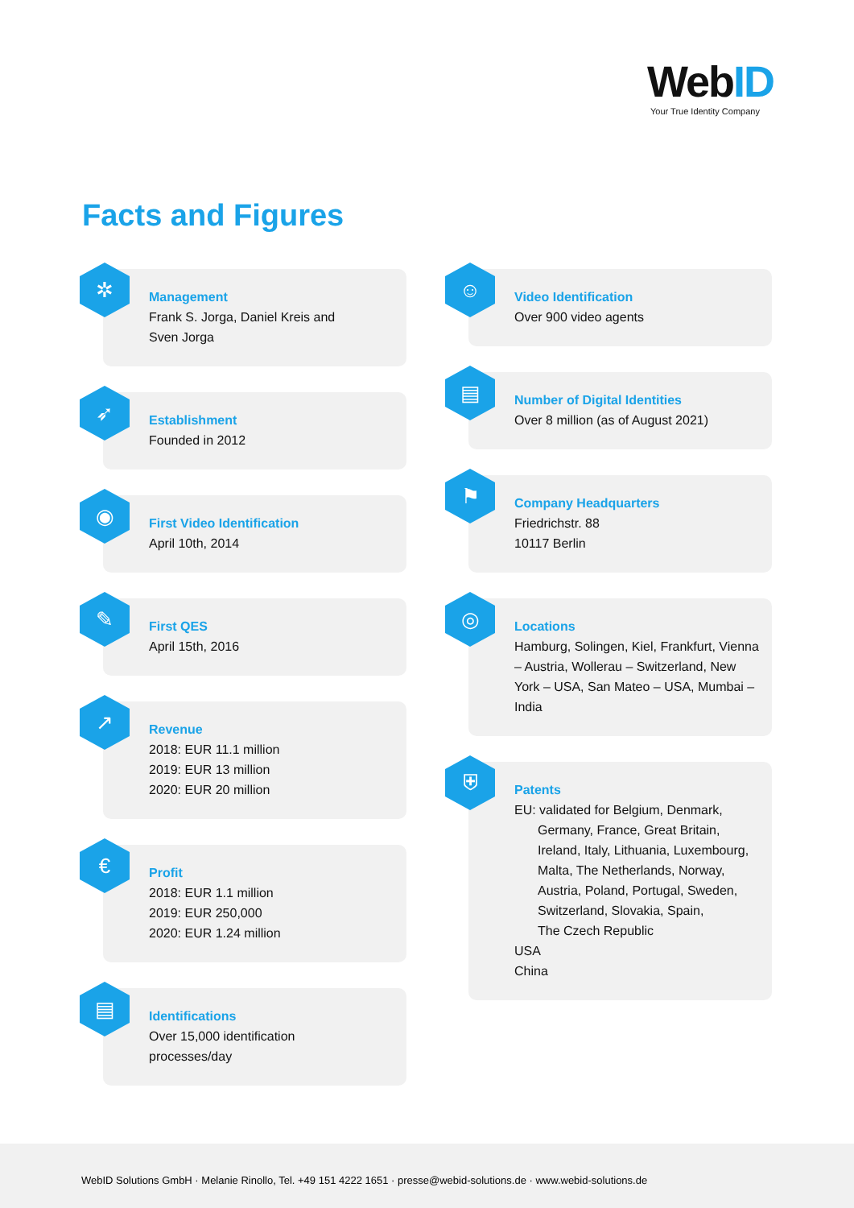WebID
Your True Identity Company
Facts and Figures
✲
Management
Frank S. Jorga, Daniel Kreis and
Sven Jorga
➶
Establishment
Founded in 2012
◉
First Video Identification
April 10th, 2014
✎
First QES
April 15th, 2016
↗
Revenue
2018: EUR 11.1 million
2019: EUR 13 million
2020: EUR 20 million
€
Profit
2018: EUR 1.1 million
2019: EUR 250,000
2020: EUR 1.24 million
▤
Identifications
Over 15,000 identification
processes/day
☺
Video Identification
Over 900 video agents
▤
Number of Digital Identities
Over 8 million (as of August 2021)
⚑
Company Headquarters
Friedrichstr. 88
10117 Berlin
◎
Locations
Hamburg, Solingen, Kiel, Frankfurt, Vienna – Austria, Wollerau – Switzerland, New York – USA, San Mateo – USA, Mumbai – India
⛨
Patents
EU: validated for Belgium, Denmark,
Germany, France, Great Britain, Ireland, Italy, Lithuania, Luxembourg, Malta, The Netherlands, Norway, Austria, Poland, Portugal, Sweden, Switzerland, Slovakia, Spain,
The Czech Republic
USA
China
WebID Solutions GmbH · Melanie Rinollo, Tel. +49 151 4222 1651 · presse@webid-solutions.de · www.webid-solutions.de